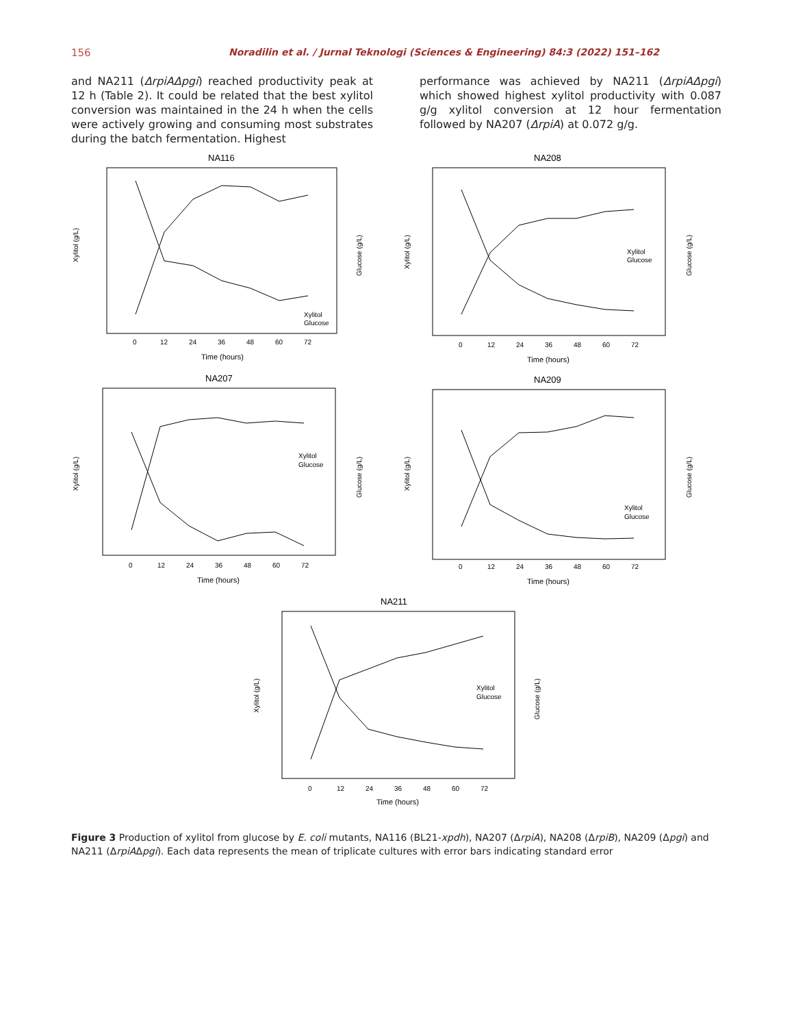156 Noradilin et al. / Jurnal Teknologi (Sciences & Engineering) 84:3 (2022) 151–162
and NA211 (ΔrpiAΔpgi) reached productivity peak at 12 h (Table 2). It could be related that the best xylitol conversion was maintained in the 24 h when the cells were actively growing and consuming most substrates during the batch fermentation. Highest
performance was achieved by NA211 (ΔrpiAΔpgi) which showed highest xylitol productivity with 0.087 g/g xylitol conversion at 12 hour fermentation followed by NA207 (ΔrpiA) at 0.072 g/g.
NA116
Xylitol (g/L)
Glucose (g/L)
0
12
24
36
48
60
72
Time (hours)
Xylitol
Glucose
NA208
Xylitol (g/L)
Glucose (g/L)
0
12
24
36
48
60
72
Time (hours)
Xylitol
Glucose
NA207
Xylitol (g/L)
Glucose (g/L)
0
12
24
36
48
60
72
Time (hours)
Xylitol
Glucose
NA209
Xylitol (g/L)
Glucose (g/L)
0
12
24
36
48
60
72
Time (hours)
Xylitol
Glucose
NA211
Xylitol (g/L)
Glucose (g/L)
0
12
24
36
48
60
72
Time (hours)
Xylitol
Glucose
Figure 3 Production of xylitol from glucose by E. coli mutants, NA116 (BL21-xpdh), NA207 (ΔrpiA), NA208 (ΔrpiB), NA209 (Δpgi) and NA211 (ΔrpiAΔpgi). Each data represents the mean of triplicate cultures with error bars indicating standard error